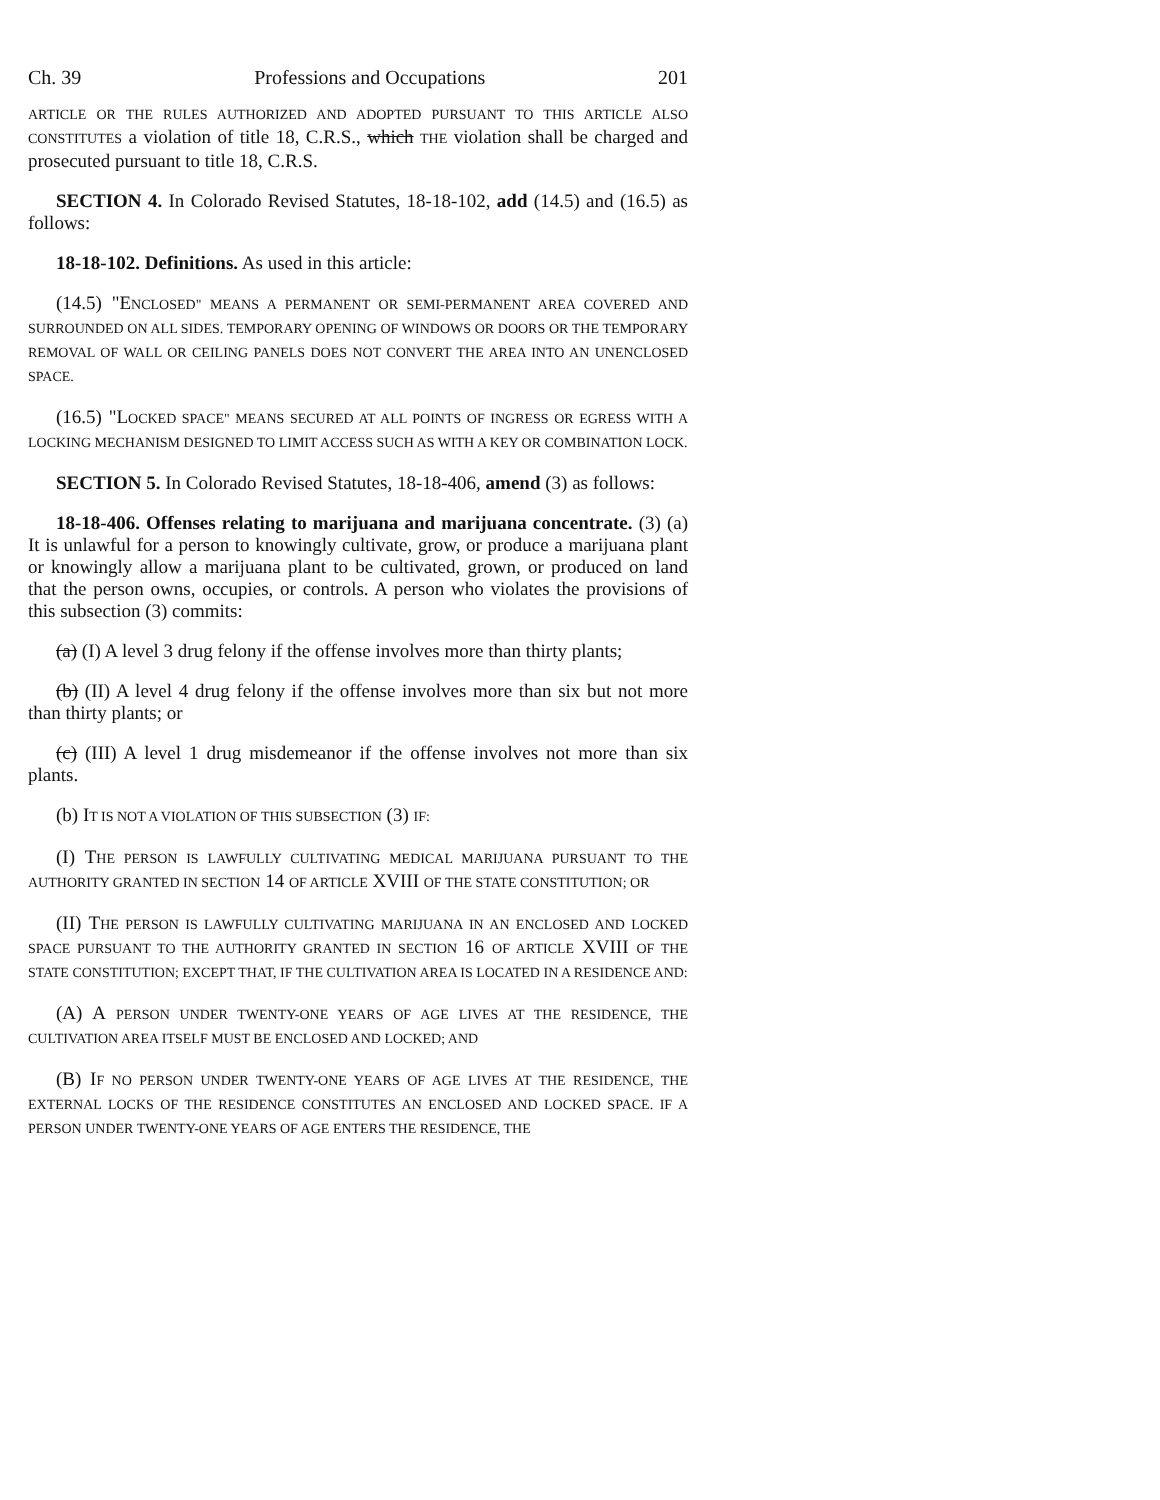Ch. 39 Professions and Occupations 201
ARTICLE OR THE RULES AUTHORIZED AND ADOPTED PURSUANT TO THIS ARTICLE ALSO CONSTITUTES a violation of title 18, C.R.S., which THE violation shall be charged and prosecuted pursuant to title 18, C.R.S.
SECTION 4. In Colorado Revised Statutes, 18-18-102, add (14.5) and (16.5) as follows:
18-18-102. Definitions. As used in this article:
(14.5) "ENCLOSED" MEANS A PERMANENT OR SEMI-PERMANENT AREA COVERED AND SURROUNDED ON ALL SIDES. TEMPORARY OPENING OF WINDOWS OR DOORS OR THE TEMPORARY REMOVAL OF WALL OR CEILING PANELS DOES NOT CONVERT THE AREA INTO AN UNENCLOSED SPACE.
(16.5) "LOCKED SPACE" MEANS SECURED AT ALL POINTS OF INGRESS OR EGRESS WITH A LOCKING MECHANISM DESIGNED TO LIMIT ACCESS SUCH AS WITH A KEY OR COMBINATION LOCK.
SECTION 5. In Colorado Revised Statutes, 18-18-406, amend (3) as follows:
18-18-406. Offenses relating to marijuana and marijuana concentrate. (3) (a) It is unlawful for a person to knowingly cultivate, grow, or produce a marijuana plant or knowingly allow a marijuana plant to be cultivated, grown, or produced on land that the person owns, occupies, or controls. A person who violates the provisions of this subsection (3) commits:
(a) (I) A level 3 drug felony if the offense involves more than thirty plants;
(b) (II) A level 4 drug felony if the offense involves more than six but not more than thirty plants; or
(c) (III) A level 1 drug misdemeanor if the offense involves not more than six plants.
(b) IT IS NOT A VIOLATION OF THIS SUBSECTION (3) IF:
(I) THE PERSON IS LAWFULLY CULTIVATING MEDICAL MARIJUANA PURSUANT TO THE AUTHORITY GRANTED IN SECTION 14 OF ARTICLE XVIII OF THE STATE CONSTITUTION; OR
(II) THE PERSON IS LAWFULLY CULTIVATING MARIJUANA IN AN ENCLOSED AND LOCKED SPACE PURSUANT TO THE AUTHORITY GRANTED IN SECTION 16 OF ARTICLE XVIII OF THE STATE CONSTITUTION; EXCEPT THAT, IF THE CULTIVATION AREA IS LOCATED IN A RESIDENCE AND:
(A) A PERSON UNDER TWENTY-ONE YEARS OF AGE LIVES AT THE RESIDENCE, THE CULTIVATION AREA ITSELF MUST BE ENCLOSED AND LOCKED; AND
(B) IF NO PERSON UNDER TWENTY-ONE YEARS OF AGE LIVES AT THE RESIDENCE, THE EXTERNAL LOCKS OF THE RESIDENCE CONSTITUTES AN ENCLOSED AND LOCKED SPACE. IF A PERSON UNDER TWENTY-ONE YEARS OF AGE ENTERS THE RESIDENCE, THE